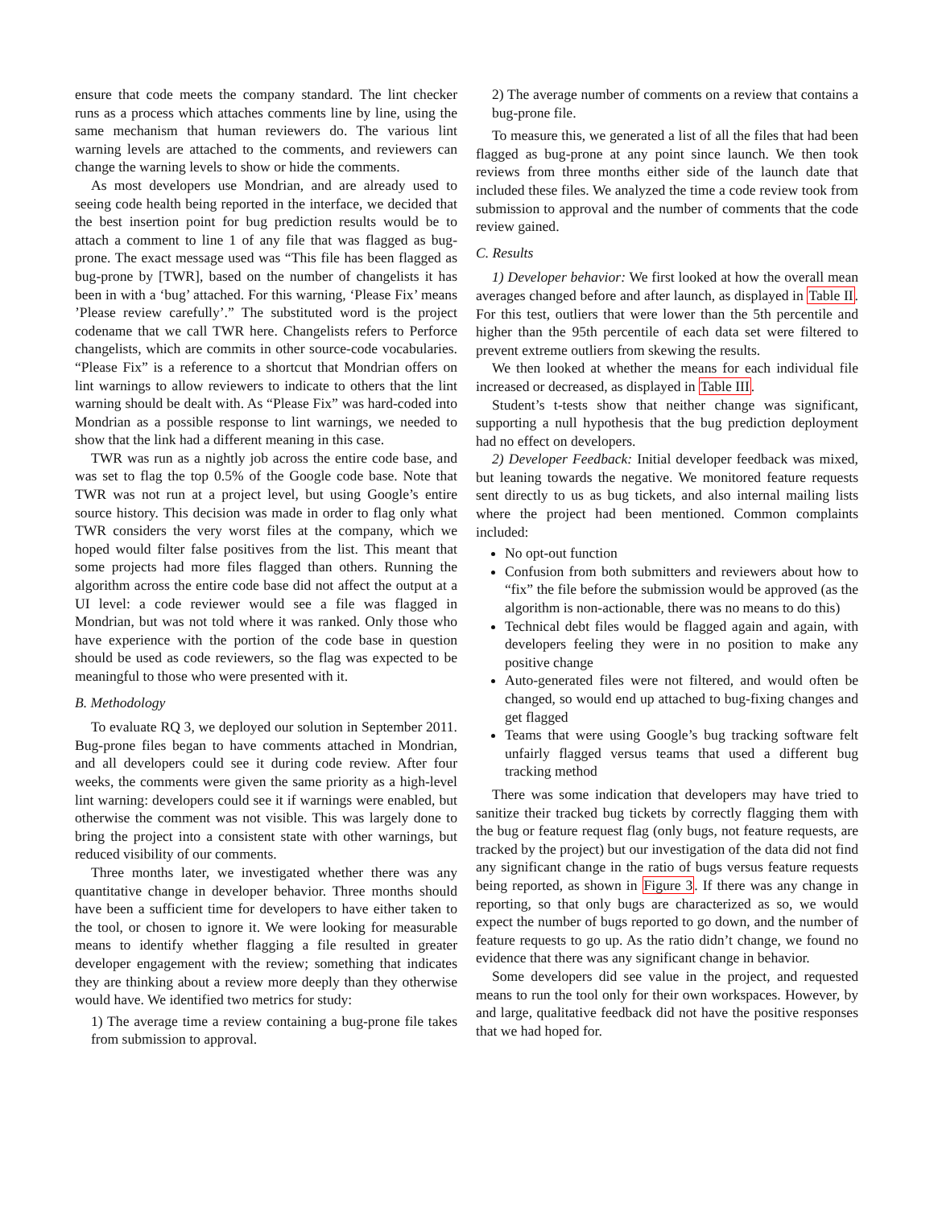ensure that code meets the company standard. The lint checker runs as a process which attaches comments line by line, using the same mechanism that human reviewers do. The various lint warning levels are attached to the comments, and reviewers can change the warning levels to show or hide the comments.
As most developers use Mondrian, and are already used to seeing code health being reported in the interface, we decided that the best insertion point for bug prediction results would be to attach a comment to line 1 of any file that was flagged as bug-prone. The exact message used was “This file has been flagged as bug-prone by [TWR], based on the number of changelists it has been in with a ‘bug’ attached. For this warning, ‘Please Fix’ means ’Please review carefully’.” The substituted word is the project codename that we call TWR here. Changelists refers to Perforce changelists, which are commits in other source-code vocabularies. “Please Fix” is a reference to a shortcut that Mondrian offers on lint warnings to allow reviewers to indicate to others that the lint warning should be dealt with. As “Please Fix” was hard-coded into Mondrian as a possible response to lint warnings, we needed to show that the link had a different meaning in this case.
TWR was run as a nightly job across the entire code base, and was set to flag the top 0.5% of the Google code base. Note that TWR was not run at a project level, but using Google’s entire source history. This decision was made in order to flag only what TWR considers the very worst files at the company, which we hoped would filter false positives from the list. This meant that some projects had more files flagged than others. Running the algorithm across the entire code base did not affect the output at a UI level: a code reviewer would see a file was flagged in Mondrian, but was not told where it was ranked. Only those who have experience with the portion of the code base in question should be used as code reviewers, so the flag was expected to be meaningful to those who were presented with it.
B. Methodology
To evaluate RQ 3, we deployed our solution in September 2011. Bug-prone files began to have comments attached in Mondrian, and all developers could see it during code review. After four weeks, the comments were given the same priority as a high-level lint warning: developers could see it if warnings were enabled, but otherwise the comment was not visible. This was largely done to bring the project into a consistent state with other warnings, but reduced visibility of our comments.
Three months later, we investigated whether there was any quantitative change in developer behavior. Three months should have been a sufficient time for developers to have either taken to the tool, or chosen to ignore it. We were looking for measurable means to identify whether flagging a file resulted in greater developer engagement with the review; something that indicates they are thinking about a review more deeply than they otherwise would have. We identified two metrics for study:
1) The average time a review containing a bug-prone file takes from submission to approval.
2) The average number of comments on a review that contains a bug-prone file.
To measure this, we generated a list of all the files that had been flagged as bug-prone at any point since launch. We then took reviews from three months either side of the launch date that included these files. We analyzed the time a code review took from submission to approval and the number of comments that the code review gained.
C. Results
1) Developer behavior: We first looked at how the overall mean averages changed before and after launch, as displayed in Table II. For this test, outliers that were lower than the 5th percentile and higher than the 95th percentile of each data set were filtered to prevent extreme outliers from skewing the results.
We then looked at whether the means for each individual file increased or decreased, as displayed in Table III.
Student’s t-tests show that neither change was significant, supporting a null hypothesis that the bug prediction deployment had no effect on developers.
2) Developer Feedback: Initial developer feedback was mixed, but leaning towards the negative. We monitored feature requests sent directly to us as bug tickets, and also internal mailing lists where the project had been mentioned. Common complaints included:
No opt-out function
Confusion from both submitters and reviewers about how to “fix” the file before the submission would be approved (as the algorithm is non-actionable, there was no means to do this)
Technical debt files would be flagged again and again, with developers feeling they were in no position to make any positive change
Auto-generated files were not filtered, and would often be changed, so would end up attached to bug-fixing changes and get flagged
Teams that were using Google’s bug tracking software felt unfairly flagged versus teams that used a different bug tracking method
There was some indication that developers may have tried to sanitize their tracked bug tickets by correctly flagging them with the bug or feature request flag (only bugs, not feature requests, are tracked by the project) but our investigation of the data did not find any significant change in the ratio of bugs versus feature requests being reported, as shown in Figure 3. If there was any change in reporting, so that only bugs are characterized as so, we would expect the number of bugs reported to go down, and the number of feature requests to go up. As the ratio didn’t change, we found no evidence that there was any significant change in behavior.
Some developers did see value in the project, and requested means to run the tool only for their own workspaces. However, by and large, qualitative feedback did not have the positive responses that we had hoped for.